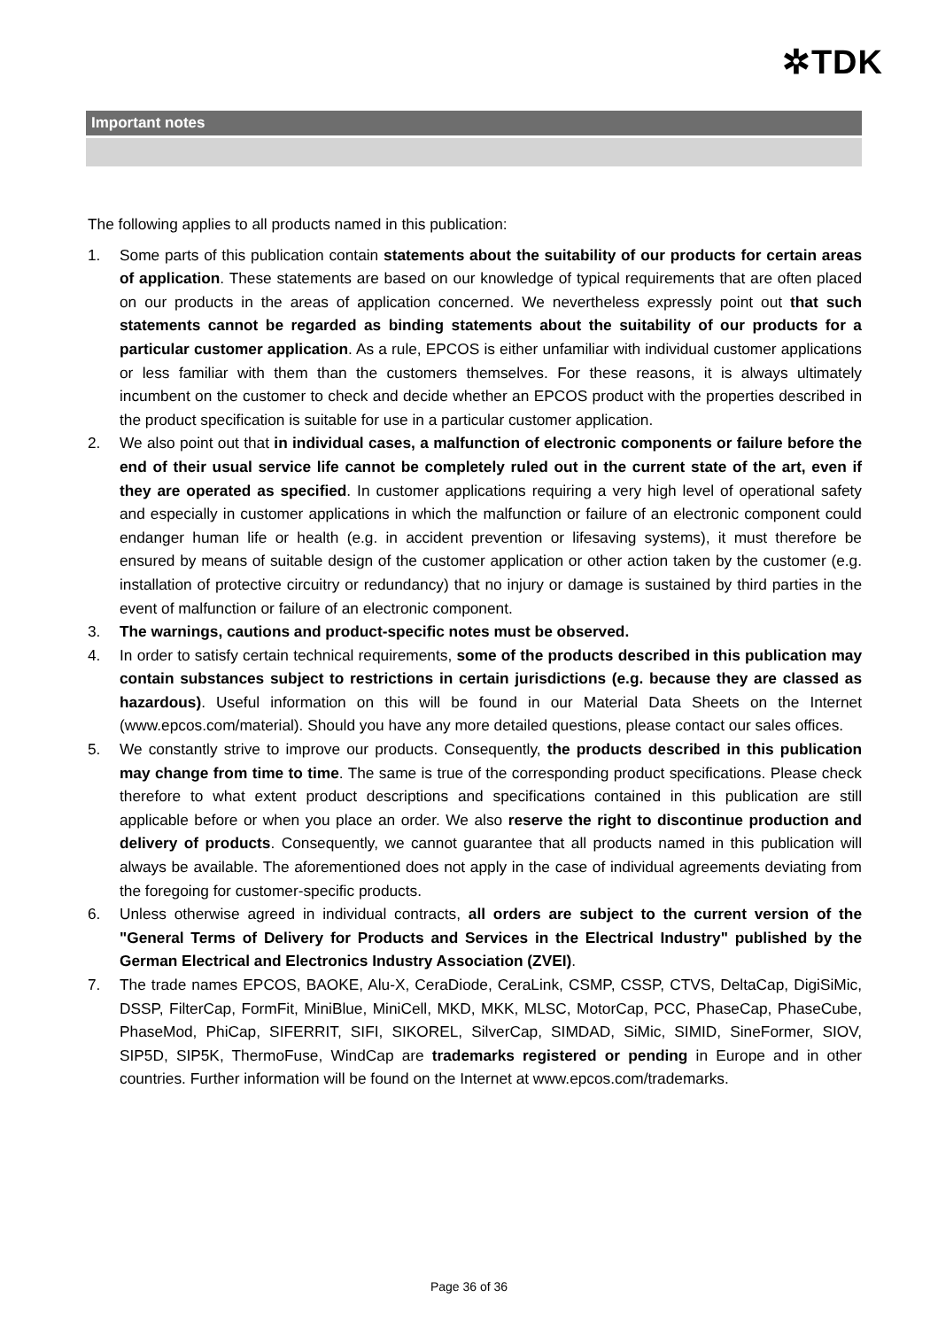✲TDK
Important notes
The following applies to all products named in this publication:
1. Some parts of this publication contain statements about the suitability of our products for certain areas of application. These statements are based on our knowledge of typical requirements that are often placed on our products in the areas of application concerned. We nevertheless expressly point out that such statements cannot be regarded as binding statements about the suitability of our products for a particular customer application. As a rule, EPCOS is either unfamiliar with individual customer applications or less familiar with them than the customers themselves. For these reasons, it is always ultimately incumbent on the customer to check and decide whether an EPCOS product with the properties described in the product specification is suitable for use in a particular customer application.
2. We also point out that in individual cases, a malfunction of electronic components or failure before the end of their usual service life cannot be completely ruled out in the current state of the art, even if they are operated as specified. In customer applications requiring a very high level of operational safety and especially in customer applications in which the malfunction or failure of an electronic component could endanger human life or health (e.g. in accident prevention or lifesaving systems), it must therefore be ensured by means of suitable design of the customer application or other action taken by the customer (e.g. installation of protective circuitry or redundancy) that no injury or damage is sustained by third parties in the event of malfunction or failure of an electronic component.
3. The warnings, cautions and product-specific notes must be observed.
4. In order to satisfy certain technical requirements, some of the products described in this publication may contain substances subject to restrictions in certain jurisdictions (e.g. because they are classed as hazardous). Useful information on this will be found in our Material Data Sheets on the Internet (www.epcos.com/material). Should you have any more detailed questions, please contact our sales offices.
5. We constantly strive to improve our products. Consequently, the products described in this publication may change from time to time. The same is true of the corresponding product specifications. Please check therefore to what extent product descriptions and specifications contained in this publication are still applicable before or when you place an order. We also reserve the right to discontinue production and delivery of products. Consequently, we cannot guarantee that all products named in this publication will always be available. The aforementioned does not apply in the case of individual agreements deviating from the foregoing for customer-specific products.
6. Unless otherwise agreed in individual contracts, all orders are subject to the current version of the "General Terms of Delivery for Products and Services in the Electrical Industry" published by the German Electrical and Electronics Industry Association (ZVEI).
7. The trade names EPCOS, BAOKE, Alu-X, CeraDiode, CeraLink, CSMP, CSSP, CTVS, DeltaCap, DigiSiMic, DSSP, FilterCap, FormFit, MiniBlue, MiniCell, MKD, MKK, MLSC, MotorCap, PCC, PhaseCap, PhaseCube, PhaseMod, PhiCap, SIFERRIT, SIFI, SIKOREL, SilverCap, SIMDAD, SiMic, SIMID, SineFormer, SIOV, SIP5D, SIP5K, ThermoFuse, WindCap are trademarks registered or pending in Europe and in other countries. Further information will be found on the Internet at www.epcos.com/trademarks.
Page 36 of 36